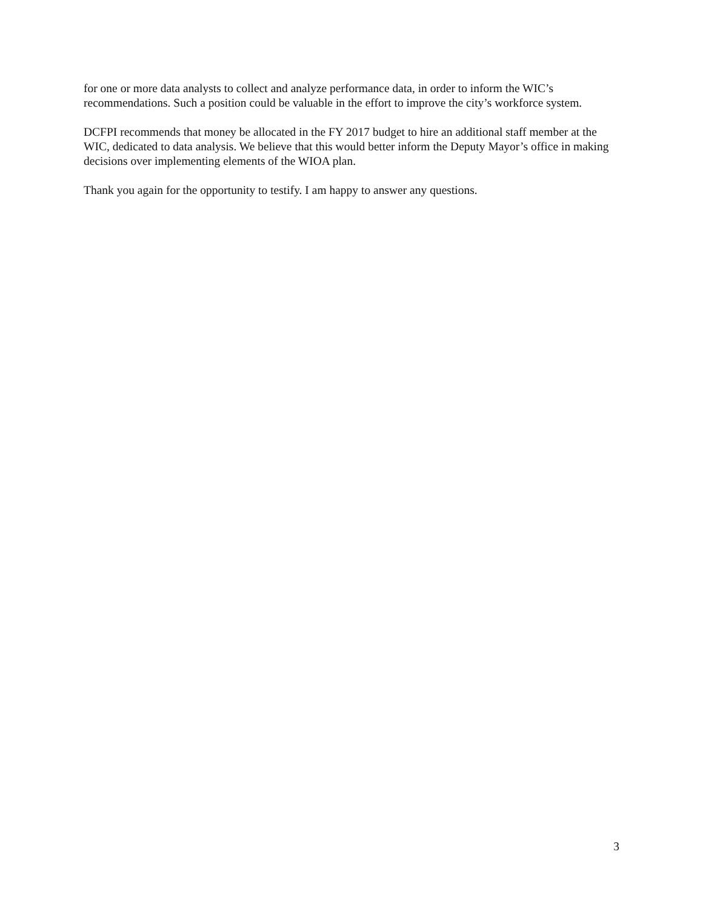for one or more data analysts to collect and analyze performance data, in order to inform the WIC’s recommendations. Such a position could be valuable in the effort to improve the city’s workforce system.
DCFPI recommends that money be allocated in the FY 2017 budget to hire an additional staff member at the WIC, dedicated to data analysis. We believe that this would better inform the Deputy Mayor’s office in making decisions over implementing elements of the WIOA plan.
Thank you again for the opportunity to testify. I am happy to answer any questions.
3